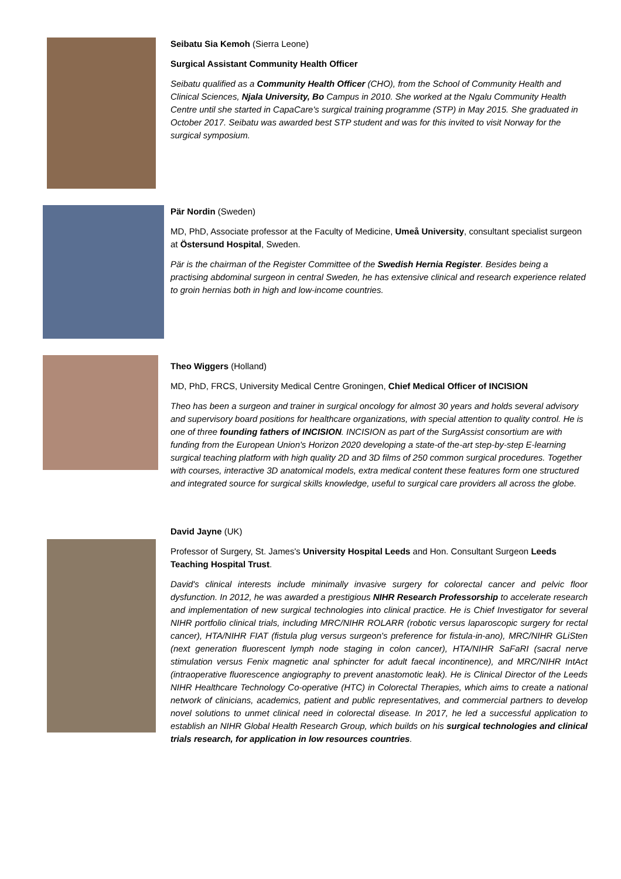Seibatu Sia Kemoh (Sierra Leone)
Surgical Assistant Community Health Officer
Seibatu qualified as a Community Health Officer (CHO), from the School of Community Health and Clinical Sciences, Njala University, Bo Campus in 2010. She worked at the Ngalu Community Health Centre until she started in CapaCare's surgical training programme (STP) in May 2015. She graduated in October 2017. Seibatu was awarded best STP student and was for this invited to visit Norway for the surgical symposium.
Pär Nordin (Sweden)
MD, PhD, Associate professor at the Faculty of Medicine, Umeå University, consultant specialist surgeon at Östersund Hospital, Sweden.
Pär is the chairman of the Register Committee of the Swedish Hernia Register. Besides being a practising abdominal surgeon in central Sweden, he has extensive clinical and research experience related to groin hernias both in high and low-income countries.
Theo Wiggers (Holland)
MD, PhD, FRCS, University Medical Centre Groningen, Chief Medical Officer of INCISION
Theo has been a surgeon and trainer in surgical oncology for almost 30 years and holds several advisory and supervisory board positions for healthcare organizations, with special attention to quality control. He is one of three founding fathers of INCISION. INCISION as part of the SurgAssist consortium are with funding from the European Union's Horizon 2020 developing a state-of the-art step-by-step E-learning surgical teaching platform with high quality 2D and 3D films of 250 common surgical procedures. Together with courses, interactive 3D anatomical models, extra medical content these features form one structured and integrated source for surgical skills knowledge, useful to surgical care providers all across the globe.
David Jayne (UK)
Professor of Surgery, St. James's University Hospital Leeds and Hon. Consultant Surgeon Leeds Teaching Hospital Trust.
David's clinical interests include minimally invasive surgery for colorectal cancer and pelvic floor dysfunction. In 2012, he was awarded a prestigious NIHR Research Professorship to accelerate research and implementation of new surgical technologies into clinical practice. He is Chief Investigator for several NIHR portfolio clinical trials, including MRC/NIHR ROLARR (robotic versus laparoscopic surgery for rectal cancer), HTA/NIHR FIAT (fistula plug versus surgeon's preference for fistula-in-ano), MRC/NIHR GLiSten (next generation fluorescent lymph node staging in colon cancer), HTA/NIHR SaFaRI (sacral nerve stimulation versus Fenix magnetic anal sphincter for adult faecal incontinence), and MRC/NIHR IntAct (intraoperative fluorescence angiography to prevent anastomotic leak). He is Clinical Director of the Leeds NIHR Healthcare Technology Co-operative (HTC) in Colorectal Therapies, which aims to create a national network of clinicians, academics, patient and public representatives, and commercial partners to develop novel solutions to unmet clinical need in colorectal disease. In 2017, he led a successful application to establish an NIHR Global Health Research Group, which builds on his surgical technologies and clinical trials research, for application in low resources countries.